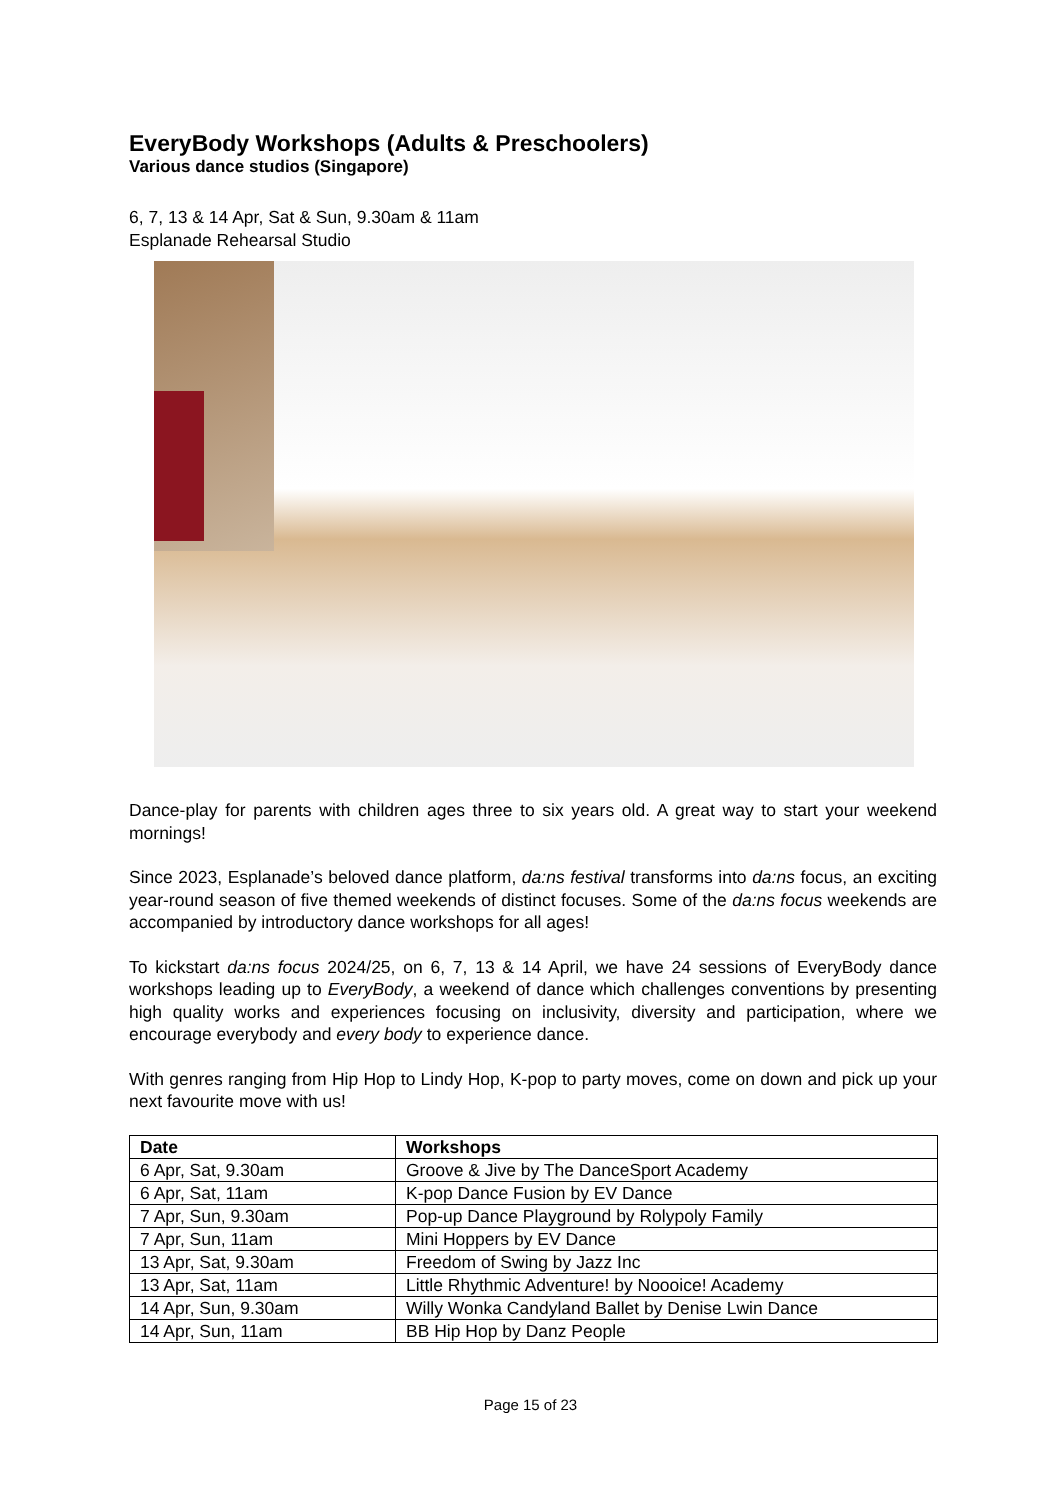EveryBody Workshops (Adults & Preschoolers)
Various dance studios (Singapore)
6, 7, 13 & 14 Apr, Sat & Sun, 9.30am & 11am
Esplanade Rehearsal Studio
Dance-play for parents with children ages three to six years old. A great way to start your weekend mornings!
Since 2023, Esplanade’s beloved dance platform, da:ns festival transforms into da:ns focus, an exciting year-round season of five themed weekends of distinct focuses. Some of the da:ns focus weekends are accompanied by introductory dance workshops for all ages!
To kickstart da:ns focus 2024/25, on 6, 7, 13 & 14 April, we have 24 sessions of EveryBody dance workshops leading up to EveryBody, a weekend of dance which challenges conventions by presenting high quality works and experiences focusing on inclusivity, diversity and participation, where we encourage everybody and every body to experience dance.
With genres ranging from Hip Hop to Lindy Hop, K-pop to party moves, come on down and pick up your next favourite move with us!
| Date | Workshops |
| --- | --- |
| 6 Apr, Sat, 9.30am | Groove & Jive by The DanceSport Academy |
| 6 Apr, Sat, 11am | K-pop Dance Fusion by EV Dance |
| 7 Apr, Sun, 9.30am | Pop-up Dance Playground by Rolypoly Family |
| 7 Apr, Sun, 11am | Mini Hoppers by EV Dance |
| 13 Apr, Sat, 9.30am | Freedom of Swing by Jazz Inc |
| 13 Apr, Sat, 11am | Little Rhythmic Adventure! by Noooice! Academy |
| 14 Apr, Sun, 9.30am | Willy Wonka Candyland Ballet by Denise Lwin Dance |
| 14 Apr, Sun, 11am | BB Hip Hop by Danz People |
Page 15 of 23